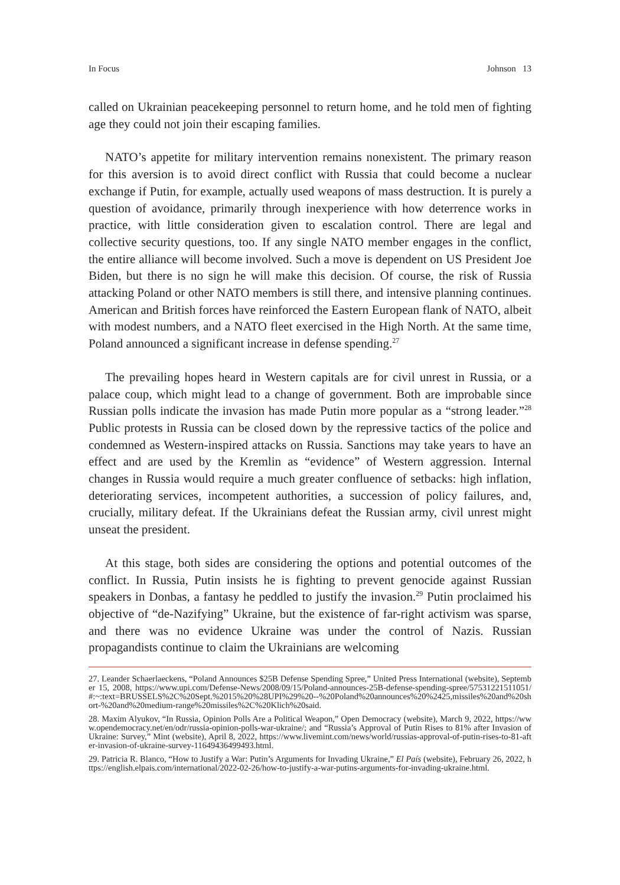In Focus Johnson 13
called on Ukrainian peacekeeping personnel to return home, and he told men of fighting age they could not join their escaping families.
NATO’s appetite for military intervention remains nonexistent. The primary reason for this aversion is to avoid direct conflict with Russia that could become a nuclear exchange if Putin, for example, actually used weapons of mass destruction. It is purely a question of avoidance, primarily through inexperience with how deterrence works in practice, with little consideration given to escalation control. There are legal and collective security questions, too. If any single NATO member engages in the conflict, the entire alliance will become involved. Such a move is dependent on US President Joe Biden, but there is no sign he will make this decision. Of course, the risk of Russia attacking Poland or other NATO members is still there, and intensive planning continues. American and British forces have reinforced the Eastern European flank of NATO, albeit with modest numbers, and a NATO fleet exercised in the High North. At the same time, Poland announced a significant increase in defense spending.<sup>27</sup>
The prevailing hopes heard in Western capitals are for civil unrest in Russia, or a palace coup, which might lead to a change of government. Both are improbable since Russian polls indicate the invasion has made Putin more popular as a “strong leader.”<sup>28</sup> Public protests in Russia can be closed down by the repressive tactics of the police and condemned as Western-inspired attacks on Russia. Sanctions may take years to have an effect and are used by the Kremlin as “evidence” of Western aggression. Internal changes in Russia would require a much greater confluence of setbacks: high inflation, deteriorating services, incompetent authorities, a succession of policy failures, and, crucially, military defeat. If the Ukrainians defeat the Russian army, civil unrest might unseat the president.
At this stage, both sides are considering the options and potential outcomes of the conflict. In Russia, Putin insists he is fighting to prevent genocide against Russian speakers in Donbas, a fantasy he peddled to justify the invasion.<sup>29</sup> Putin proclaimed his objective of “de-Nazifying” Ukraine, but the existence of far-right activism was sparse, and there was no evidence Ukraine was under the control of Nazis. Russian propagandists continue to claim the Ukrainians are welcoming
27. Leander Schaerlaeckens, “Poland Announces $25B Defense Spending Spree,” United Press International (website), September 15, 2008, https://www.upi.com/Defense-News/2008/09/15/Poland-announces-25B-defense-spending-spree/57531221511051/#:~:text=BRUSSELS%2C%20Sept.%2015%20%28UPI%29%20--%20Poland%20announces%20%2425,missiles%20and%20short-%20and%20medium-range%20missiles%2C%20Klich%20said.
28. Maxim Alyukov, “In Russia, Opinion Polls Are a Political Weapon,” Open Democracy (website), March 9, 2022, https://www.opendemocracy.net/en/odr/russia-opinion-polls-war-ukraine/; and “Russia’s Approval of Putin Rises to 81% after Invasion of Ukraine: Survey,” Mint (website), April 8, 2022, https://www.livemint.com/news/world/russias-approval-of-putin-rises-to-81-after-invasion-of-ukraine-survey-11649436499493.html.
29. Patricia R. Blanco, “How to Justify a War: Putin’s Arguments for Invading Ukraine,” El País (website), February 26, 2022, https://english.elpais.com/international/2022-02-26/how-to-justify-a-war-putins-arguments-for-invading-ukraine.html.